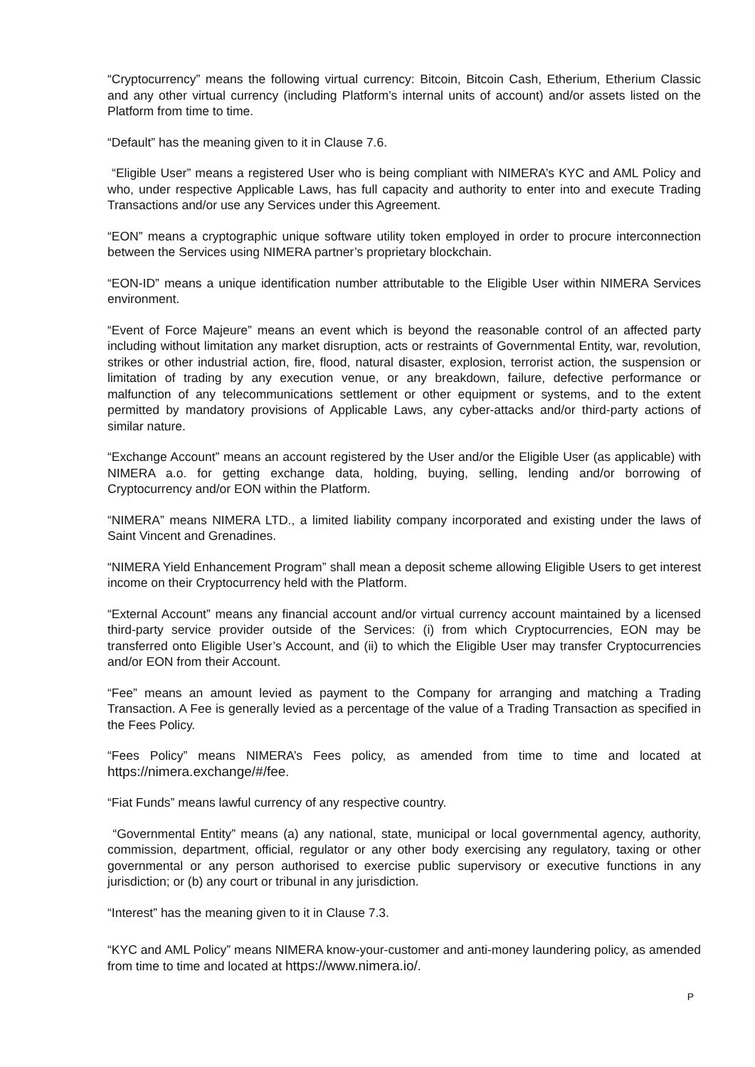“Cryptocurrency” means the following virtual currency: Bitcoin, Bitcoin Cash, Etherium, Etherium Classic and any other virtual currency (including Platform’s internal units of account) and/or assets listed on the Platform from time to time.
“Default” has the meaning given to it in Clause 7.6.
“Eligible User” means a registered User who is being compliant with NIMERA’s KYC and AML Policy and who, under respective Applicable Laws, has full capacity and authority to enter into and execute Trading Transactions and/or use any Services under this Agreement.
“EON” means a cryptographic unique software utility token employed in order to procure interconnection between the Services using NIMERA partner’s proprietary blockchain.
“EON-ID” means a unique identification number attributable to the Eligible User within NIMERA Services environment.
“Event of Force Majeure” means an event which is beyond the reasonable control of an affected party including without limitation any market disruption, acts or restraints of Governmental Entity, war, revolution, strikes or other industrial action, fire, flood, natural disaster, explosion, terrorist action, the suspension or limitation of trading by any execution venue, or any breakdown, failure, defective performance or malfunction of any telecommunications settlement or other equipment or systems, and to the extent permitted by mandatory provisions of Applicable Laws, any cyber-attacks and/or third-party actions of similar nature.
“Exchange Account” means an account registered by the User and/or the Eligible User (as applicable) with NIMERA a.o. for getting exchange data, holding, buying, selling, lending and/or borrowing of Cryptocurrency and/or EON within the Platform.
“NIMERA” means NIMERA LTD., a limited liability company incorporated and existing under the laws of Saint Vincent and Grenadines.
“NIMERA Yield Enhancement Program” shall mean a deposit scheme allowing Eligible Users to get interest income on their Cryptocurrency held with the Platform.
“External Account” means any financial account and/or virtual currency account maintained by a licensed third-party service provider outside of the Services: (i) from which Cryptocurrencies, EON may be transferred onto Eligible User’s Account, and (ii) to which the Eligible User may transfer Cryptocurrencies and/or EON from their Account.
“Fee” means an amount levied as payment to the Company for arranging and matching a Trading Transaction. A Fee is generally levied as a percentage of the value of a Trading Transaction as specified in the Fees Policy.
“Fees Policy” means NIMERA’s Fees policy, as amended from time to time and located at https://nimera.exchange/#/fee.
“Fiat Funds” means lawful currency of any respective country.
“Governmental Entity” means (a) any national, state, municipal or local governmental agency, authority, commission, department, official, regulator or any other body exercising any regulatory, taxing or other governmental or any person authorised to exercise public supervisory or executive functions in any jurisdiction; or (b) any court or tribunal in any jurisdiction.
“Interest” has the meaning given to it in Clause 7.3.
“KYC and AML Policy” means NIMERA know-your-customer and anti-money laundering policy, as amended from time to time and located at https://www.nimera.io/.
P